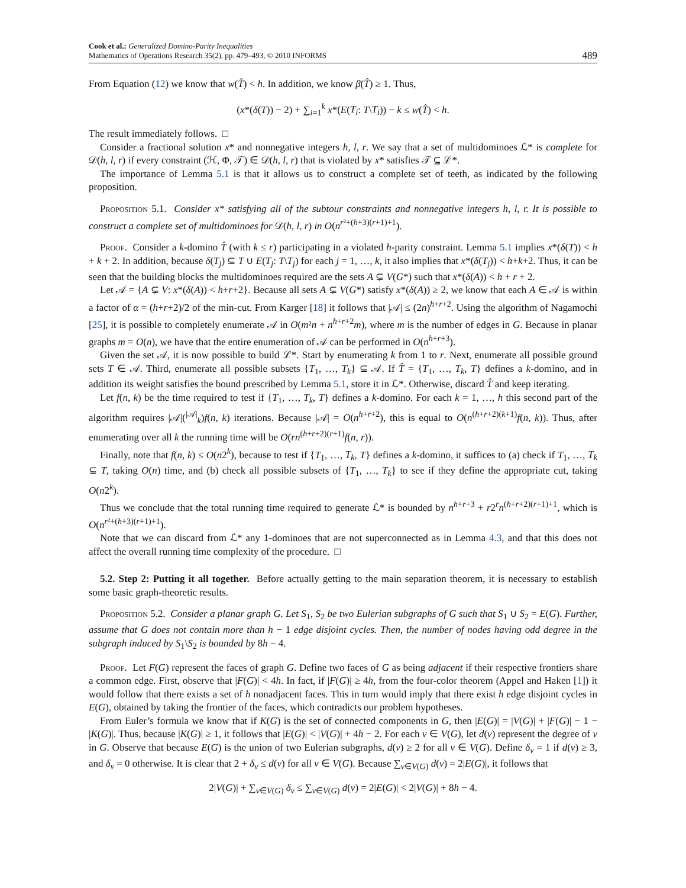Cook et al.: Generalized Domino-Parity Inequalities
Mathematics of Operations Research 35(2), pp. 479–493, © 2010 INFORMS
489
From Equation (12) we know that w(T̂) < h. In addition, we know β(T̂) ≥ 1. Thus,
(x*(δ(T)) − 2) + ∑<sub>i=1</sub><sup>k</sup> x*(E(T<sub>i</sub>: T\T<sub>i</sub>)) − k ≤ w(T̂) < h.
The result immediately follows. □
Consider a fractional solution x* and nonnegative integers h, l, r. We say that a set of multidominoes ℒ* is complete for 𝒟(h, l, r) if every constraint (ℋ, Φ, 𝒯) ∈ 𝒟(h, l, r) that is violated by x* satisfies 𝒯 ⊆ ℒ*.
The importance of Lemma 5.1 is that it allows us to construct a complete set of teeth, as indicated by the following proposition.
Proposition 5.1. Consider x* satisfying all of the subtour constraints and nonnegative integers h, l, r. It is possible to construct a complete set of multidominoes for 𝒟(h, l, r) in O(n<sup>r²+(h+3)(r+1)+1</sup>).
Proof. Consider a k-domino T̂ (with k ≤ r) participating in a violated h-parity constraint. Lemma 5.1 implies x*(δ(T)) < h + k + 2. In addition, because δ(T<sub>j</sub>) ⊆ T ∪ E(T<sub>j</sub>: T\T<sub>j</sub>) for each j = 1, …, k, it also implies that x*(δ(T<sub>j</sub>)) < h+k+2. Thus, it can be seen that the building blocks the multidominoes required are the sets A ⊊ V(G*) such that x*(δ(A)) < h + r + 2.
Let 𝒜 = {A ⊊ V: x*(δ(A)) < h+r+2}. Because all sets A ⊊ V(G*) satisfy x*(δ(A)) ≥ 2, we know that each A ∈ 𝒜 is within a factor of α = (h+r+2)/2 of the min-cut. From Karger [18] it follows that |𝒜| ≤ (2n)<sup>h+r+2</sup>. Using the algorithm of Nagamochi [25], it is possible to completely enumerate 𝒜 in O(m²n + n<sup>h+r+2</sup>m), where m is the number of edges in G. Because in planar graphs m = O(n), we have that the entire enumeration of 𝒜 can be performed in O(n<sup>h+r+3</sup>).
Given the set 𝒜, it is now possible to build ℒ*. Start by enumerating k from 1 to r. Next, enumerate all possible ground sets T ∈ 𝒜. Third, enumerate all possible subsets {T<sub>1</sub>, …, T<sub>k</sub>} ⊆ 𝒜. If T̂ = {T<sub>1</sub>, …, T<sub>k</sub>, T} defines a k-domino, and in addition its weight satisfies the bound prescribed by Lemma 5.1, store it in ℒ*. Otherwise, discard T̂ and keep iterating.
Let f(n, k) be the time required to test if {T<sub>1</sub>, …, T<sub>k</sub>, T} defines a k-domino. For each k = 1, …, h this second part of the algorithm requires |𝒜|(<sup>|𝒜|</sup><sub>k</sub>)f(n, k) iterations. Because |𝒜| = O(n<sup>h+r+2</sup>), this is equal to O(n<sup>(h+r+2)(k+1)</sup>f(n, k)). Thus, after enumerating over all k the running time will be O(rn<sup>(h+r+2)(r+1)</sup>f(n, r)).
Finally, note that f(n, k) ≤ O(n2<sup>k</sup>), because to test if {T<sub>1</sub>, …, T<sub>k</sub>, T} defines a k-domino, it suffices to (a) check if T<sub>1</sub>, …, T<sub>k</sub> ⊆ T, taking O(n) time, and (b) check all possible subsets of {T<sub>1</sub>, …, T<sub>k</sub>} to see if they define the appropriate cut, taking O(n2<sup>k</sup>).
Thus we conclude that the total running time required to generate ℒ* is bounded by n<sup>h+r+3</sup> + r2<sup>r</sup>n<sup>(h+r+2)(r+1)+1</sup>, which is O(n<sup>r²+(h+3)(r+1)+1</sup>).
Note that we can discard from ℒ* any 1-dominoes that are not superconnected as in Lemma 4.3, and that this does not affect the overall running time complexity of the procedure. □
5.2. Step 2: Putting it all together. Before actually getting to the main separation theorem, it is necessary to establish some basic graph-theoretic results.
Proposition 5.2. Consider a planar graph G. Let S<sub>1</sub>, S<sub>2</sub> be two Eulerian subgraphs of G such that S<sub>1</sub> ∪ S<sub>2</sub> = E(G). Further, assume that G does not contain more than h − 1 edge disjoint cycles. Then, the number of nodes having odd degree in the subgraph induced by S<sub>1</sub>\S<sub>2</sub> is bounded by 8h − 4.
Proof. Let F(G) represent the faces of graph G. Define two faces of G as being adjacent if their respective frontiers share a common edge. First, observe that |F(G)| < 4h. In fact, if |F(G)| ≥ 4h, from the four-color theorem (Appel and Haken [1]) it would follow that there exists a set of h nonadjacent faces. This in turn would imply that there exist h edge disjoint cycles in E(G), obtained by taking the frontier of the faces, which contradicts our problem hypotheses.
From Euler’s formula we know that if K(G) is the set of connected components in G, then |E(G)| = |V(G)| + |F(G)| − 1 − |K(G)|. Thus, because |K(G)| ≥ 1, it follows that |E(G)| < |V(G)| + 4h − 2. For each v ∈ V(G), let d(v) represent the degree of v in G. Observe that because E(G) is the union of two Eulerian subgraphs, d(v) ≥ 2 for all v ∈ V(G). Define δ<sub>v</sub> = 1 if d(v) ≥ 3, and δ<sub>v</sub> = 0 otherwise. It is clear that 2 + δ<sub>v</sub> ≤ d(v) for all v ∈ V(G). Because ∑<sub>v∈V(G)</sub> d(v) = 2|E(G)|, it follows that
2|V(G)| + ∑<sub>v∈V(G)</sub> δ<sub>v</sub> ≤ ∑<sub>v∈V(G)</sub> d(v) = 2|E(G)| < 2|V(G)| + 8h − 4.